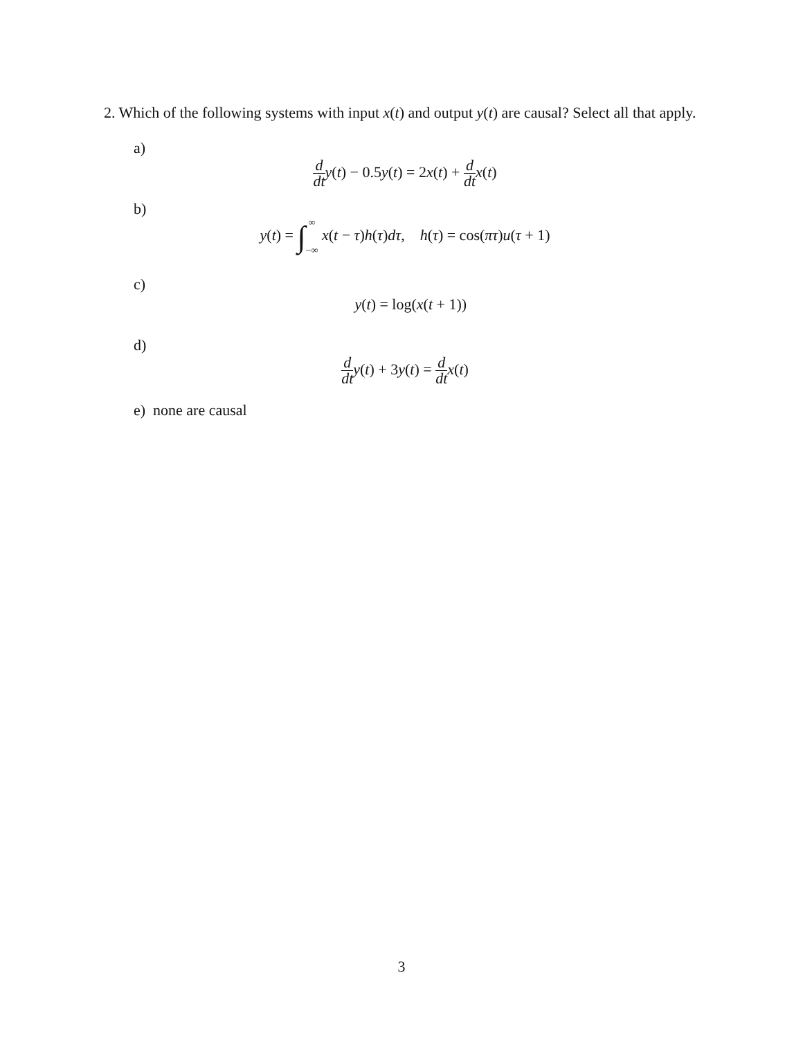2. Which of the following systems with input x(t) and output y(t) are causal? Select all that apply.
a)
d dt y(t) − 0.5y(t) = 2x(t) + d dt x(t)
b)
y(t) = ∫∞
−∞ x(t − τ)h(τ)dτ, h(τ) = cos(πτ)u(τ + 1)
c)
y(t) = log(x(t + 1))
d)
d dt y(t) + 3y(t) = d dt x(t)
e) none are causal
3